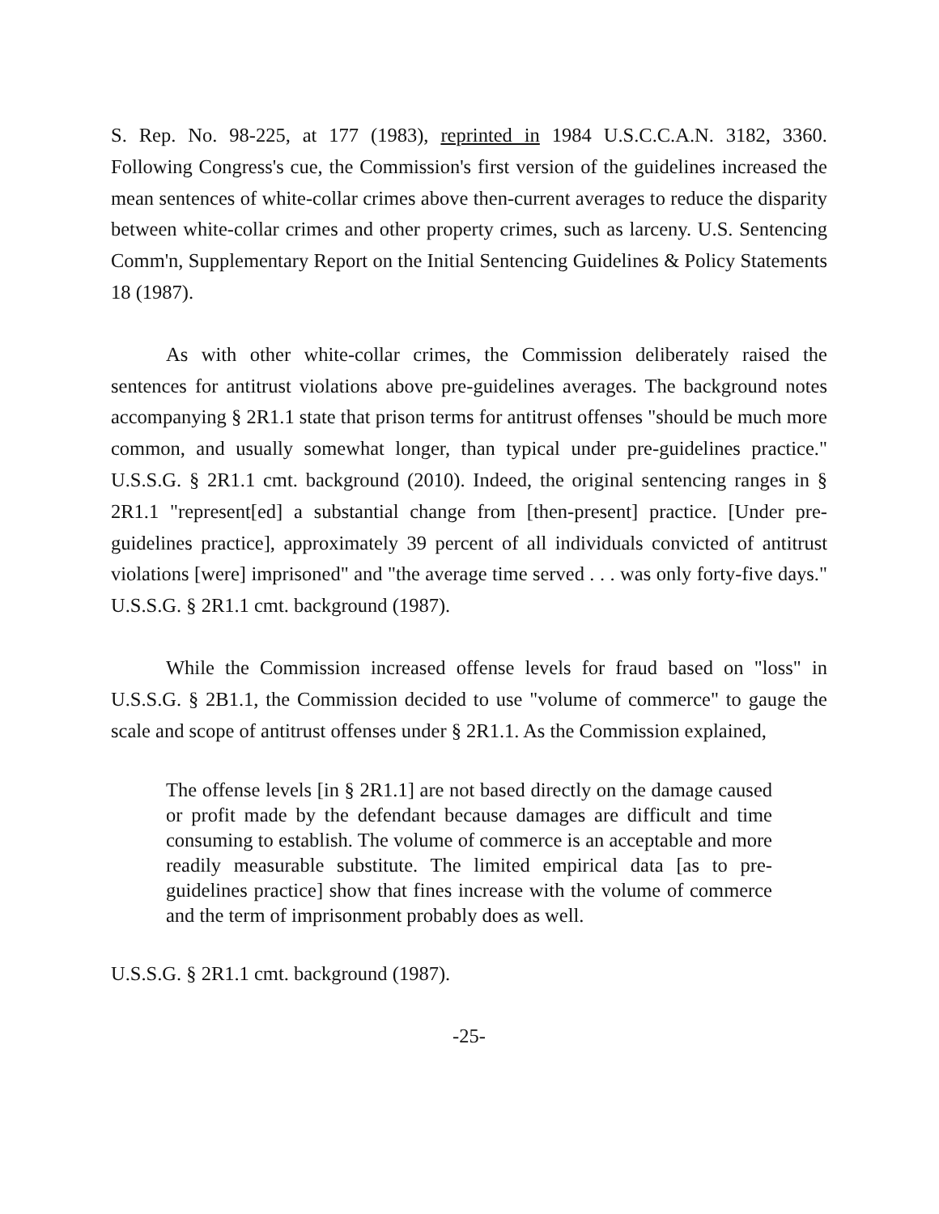S. Rep. No. 98-225, at 177 (1983), reprinted in 1984 U.S.C.C.A.N. 3182, 3360. Following Congress's cue, the Commission's first version of the guidelines increased the mean sentences of white-collar crimes above then-current averages to reduce the disparity between white-collar crimes and other property crimes, such as larceny. U.S. Sentencing Comm'n, Supplementary Report on the Initial Sentencing Guidelines & Policy Statements 18 (1987).
As with other white-collar crimes, the Commission deliberately raised the sentences for antitrust violations above pre-guidelines averages. The background notes accompanying § 2R1.1 state that prison terms for antitrust offenses "should be much more common, and usually somewhat longer, than typical under pre-guidelines practice." U.S.S.G. § 2R1.1 cmt. background (2010). Indeed, the original sentencing ranges in § 2R1.1 "represent[ed] a substantial change from [then-present] practice. [Under pre-guidelines practice], approximately 39 percent of all individuals convicted of antitrust violations [were] imprisoned" and "the average time served . . . was only forty-five days." U.S.S.G. § 2R1.1 cmt. background (1987).
While the Commission increased offense levels for fraud based on "loss" in U.S.S.G. § 2B1.1, the Commission decided to use "volume of commerce" to gauge the scale and scope of antitrust offenses under § 2R1.1. As the Commission explained,
The offense levels [in § 2R1.1] are not based directly on the damage caused or profit made by the defendant because damages are difficult and time consuming to establish. The volume of commerce is an acceptable and more readily measurable substitute. The limited empirical data [as to pre-guidelines practice] show that fines increase with the volume of commerce and the term of imprisonment probably does as well.
U.S.S.G. § 2R1.1 cmt. background (1987).
-25-